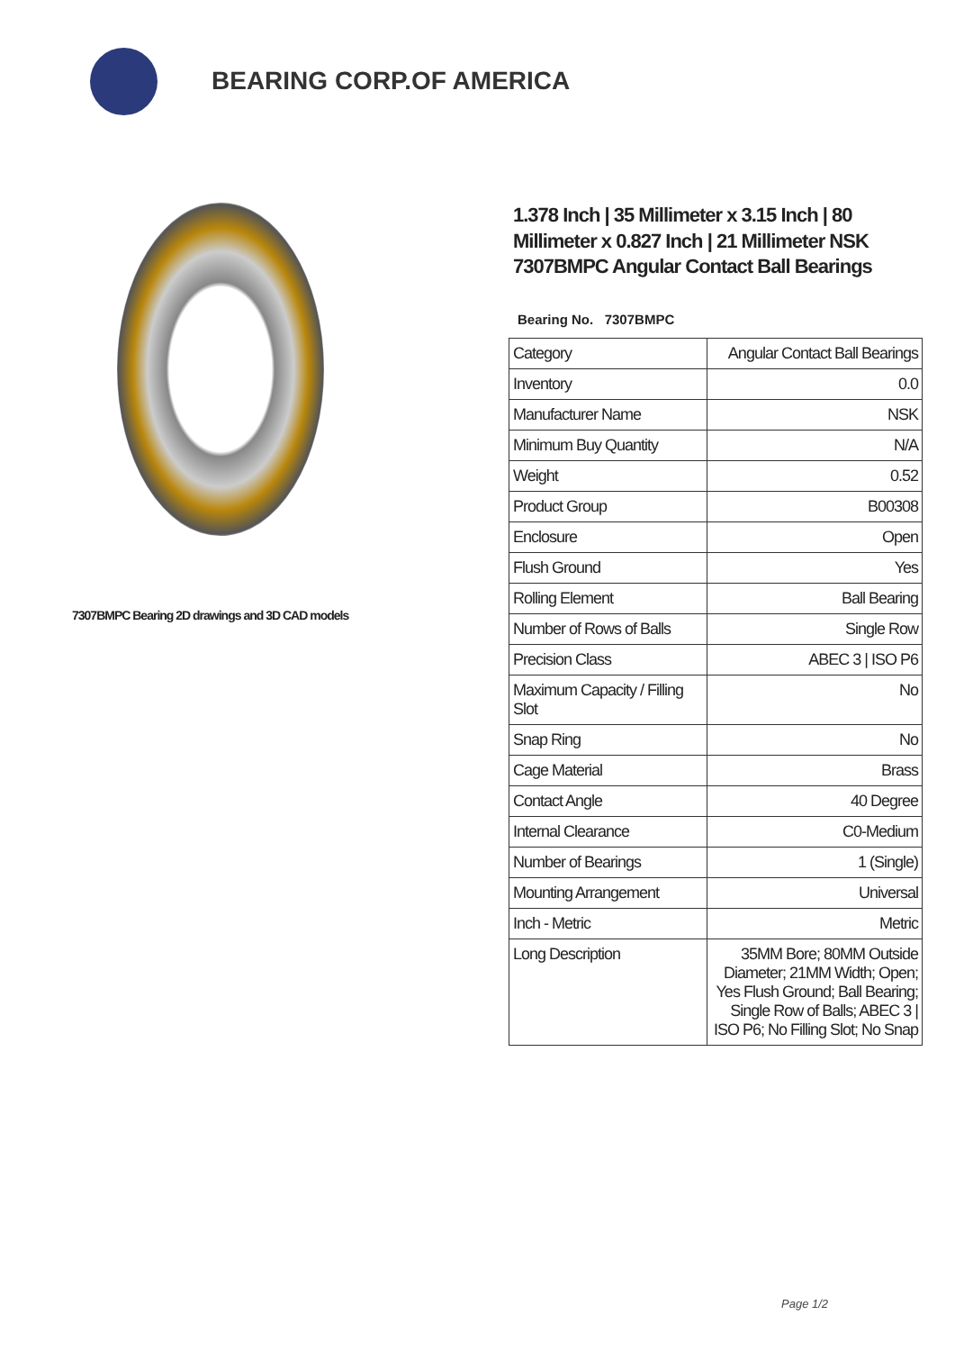BEARING CORP.OF AMERICA
7307BMPC Bearing 2D drawings and 3D CAD models
1.378 Inch | 35 Millimeter x 3.15 Inch | 80 Millimeter x 0.827 Inch | 21 Millimeter NSK 7307BMPC Angular Contact Ball Bearings
Bearing No. 7307BMPC
| Category | Angular Contact Ball Bearings |
| Inventory | 0.0 |
| Manufacturer Name | NSK |
| Minimum Buy Quantity | N/A |
| Weight | 0.52 |
| Product Group | B00308 |
| Enclosure | Open |
| Flush Ground | Yes |
| Rolling Element | Ball Bearing |
| Number of Rows of Balls | Single Row |
| Precision Class | ABEC 3 / ISO P6 |
| Maximum Capacity / Filling Slot | No |
| Snap Ring | No |
| Cage Material | Brass |
| Contact Angle | 40 Degree |
| Internal Clearance | C0-Medium |
| Number of Bearings | 1 (Single) |
| Mounting Arrangement | Universal |
| Inch - Metric | Metric |
| Long Description | 35MM Bore; 80MM Outside Diameter; 21MM Width; Open; Yes Flush Ground; Ball Bearing; Single Row of Balls; ABEC 3 / ISO P6; No Filling Slot; No Snap |
Page 1/2